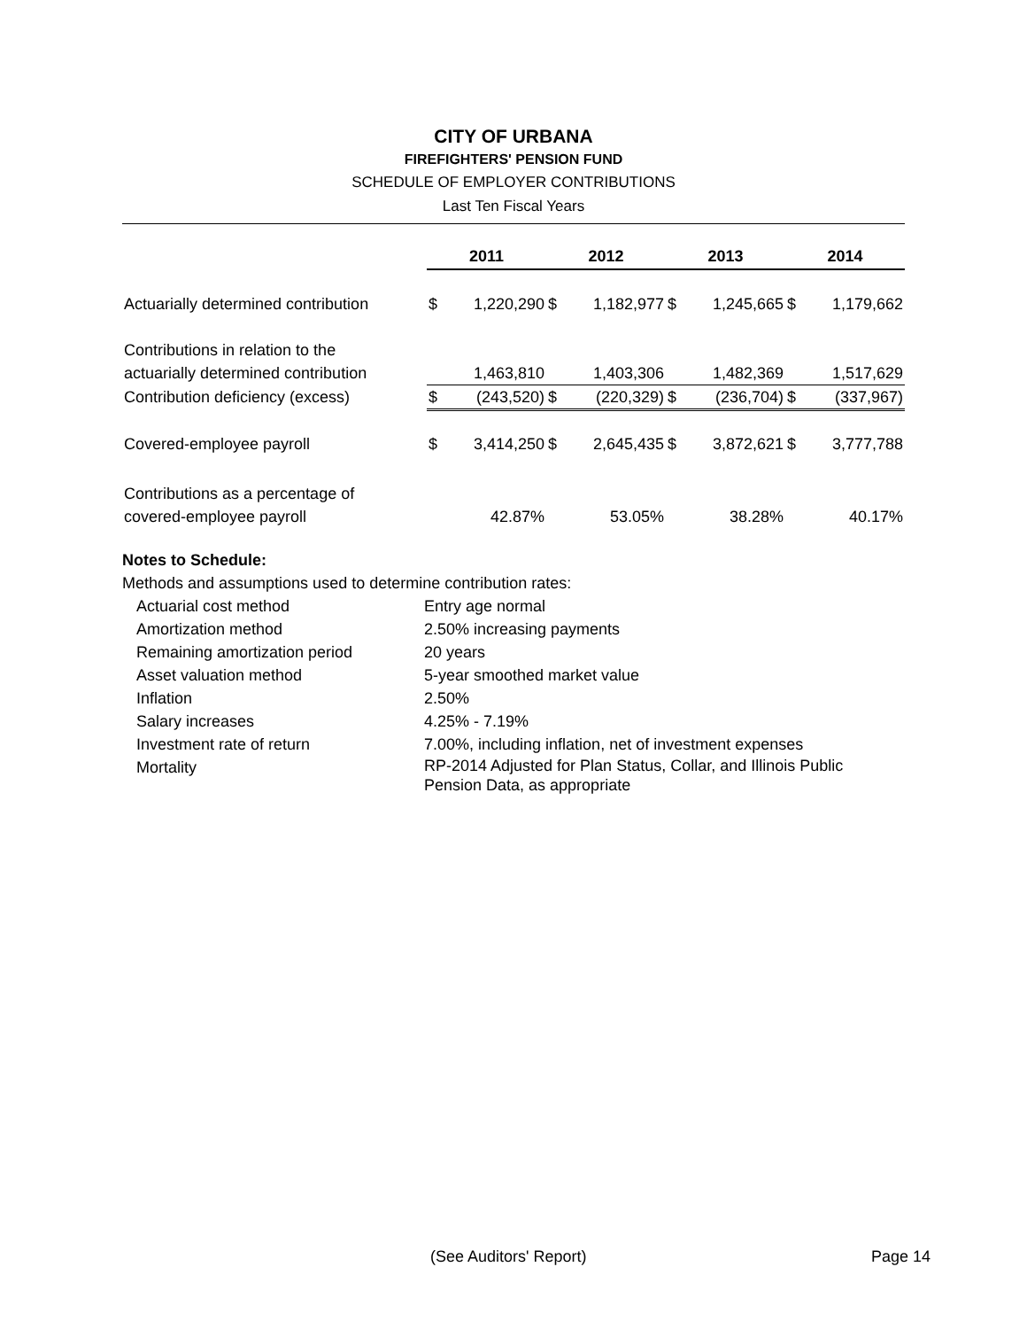CITY OF URBANA
FIREFIGHTERS' PENSION FUND
SCHEDULE OF EMPLOYER CONTRIBUTIONS
Last Ten Fiscal Years
| | 2011 | | 2012 | | 2013 | | 2014 | |
| Actuarially determined contribution | $ | 1,220,290 | $ | 1,182,977 | $ | 1,245,665 | $ | 1,179,662 |
| Contributions in relation to the | | | | | | | | |
| actuarially determined contribution | | 1,463,810 | | 1,403,306 | | 1,482,369 | | 1,517,629 |
| Contribution deficiency (excess) | $ | (243,520) | $ | (220,329) | $ | (236,704) | $ | (337,967) |
| Covered-employee payroll | $ | 3,414,250 | $ | 2,645,435 | $ | 3,872,621 | $ | 3,777,788 |
| Contributions as a percentage of | | | | | | | | |
| covered-employee payroll | | 42.87% | | 53.05% | | 38.28% | | 40.17% |
Notes to Schedule:
Methods and assumptions used to determine contribution rates:
| Actuarial cost method | Entry age normal |
| Amortization method | 2.50% increasing payments |
| Remaining amortization period | 20 years |
| Asset valuation method | 5-year smoothed market value |
| Inflation | 2.50% |
| Salary increases | 4.25% - 7.19% |
| Investment rate of return | 7.00%, including inflation, net of investment expenses |
| Mortality | RP-2014 Adjusted for Plan Status, Collar, and Illinois Public Pension Data, as appropriate |
(See Auditors' Report) Page 14